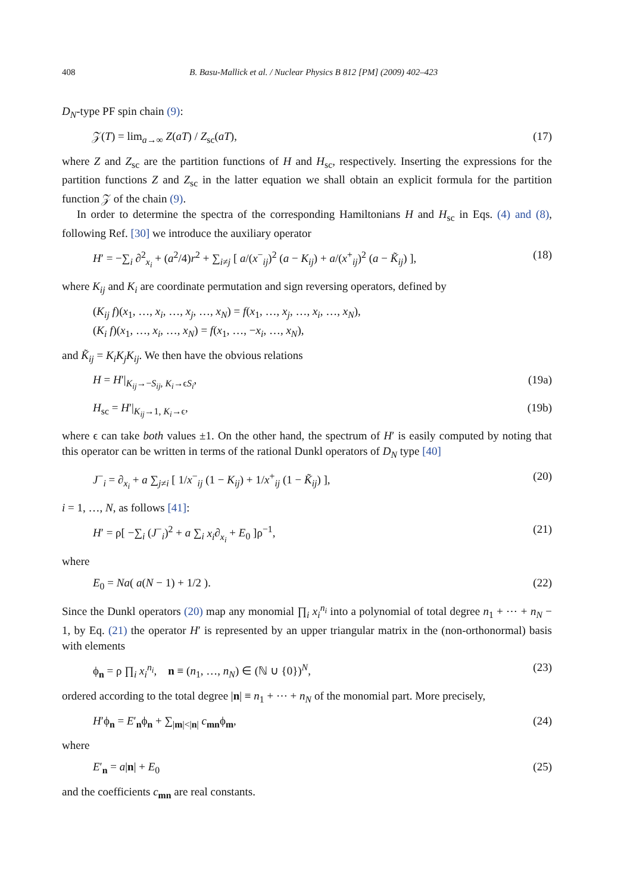408 B. Basu-Mallick et al. / Nuclear Physics B 812 [PM] (2009) 402–423
D<sub>N</sub>-type PF spin chain (9):
𝒵(T) = lim<sub>a→∞</sub> Z(aT) / Z<sub>sc</sub>(aT), (17)
where Z and Z<sub>sc</sub> are the partition functions of H and H<sub>sc</sub>, respectively. Inserting the expressions for the partition functions Z and Z<sub>sc</sub> in the latter equation we shall obtain an explicit formula for the partition function 𝒵 of the chain (9).
In order to determine the spectra of the corresponding Hamiltonians H and H<sub>sc</sub> in Eqs. (4) and (8), following Ref. [30] we introduce the auxiliary operator
H′ = −∑<sub>i</sub> ∂<sup>2</sup><sub>x<sub>i</sub></sub> + (a<sup>2</sup>/4)r<sup>2</sup> + ∑<sub>i≠j</sub> [ a/(x<sup>−</sup><sub>ij</sub>)<sup>2</sup> (a − K<sub>ij</sub>) + a/(x<sup>+</sup><sub>ij</sub>)<sup>2</sup> (a − K̃<sub>ij</sub>) ], (18)
where K<sub>ij</sub> and K<sub>i</sub> are coordinate permutation and sign reversing operators, defined by
(K<sub>ij</sub> f)(x<sub>1</sub>, …, x<sub>i</sub>, …, x<sub>j</sub>, …, x<sub>N</sub>) = f(x<sub>1</sub>, …, x<sub>j</sub>, …, x<sub>i</sub>, …, x<sub>N</sub>),
(K<sub>i</sub> f)(x<sub>1</sub>, …, x<sub>i</sub>, …, x<sub>N</sub>) = f(x<sub>1</sub>, …, −x<sub>i</sub>, …, x<sub>N</sub>),
and K̃<sub>ij</sub> = K<sub>i</sub>K<sub>j</sub>K<sub>ij</sub>. We then have the obvious relations
H = H′|<sub>K<sub>ij</sub>→−S<sub>ij</sub>, K<sub>i</sub>→ϵS<sub>i</sub></sub>, (19a)
H<sub>sc</sub> = H′|<sub>K<sub>ij</sub>→1, K<sub>i</sub>→ϵ</sub>, (19b)
where ϵ can take both values ±1. On the other hand, the spectrum of H′ is easily computed by noting that this operator can be written in terms of the rational Dunkl operators of D<sub>N</sub> type [40]
J<sup>−</sup><sub>i</sub> = ∂<sub>x<sub>i</sub></sub> + a ∑<sub>j≠i</sub> [ 1/x<sup>−</sup><sub>ij</sub> (1 − K<sub>ij</sub>) + 1/x<sup>+</sup><sub>ij</sub> (1 − K̃<sub>ij</sub>) ], (20)
i = 1, …, N, as follows [41]:
H′ = ρ[ −∑<sub>i</sub> (J<sup>−</sup><sub>i</sub>)<sup>2</sup> + a ∑<sub>i</sub> x<sub>i</sub>∂<sub>x<sub>i</sub></sub> + E<sub>0</sub> ]ρ<sup>−1</sup>, (21)
where
E<sub>0</sub> = Na( a(N − 1) + 1/2 ). (22)
Since the Dunkl operators (20) map any monomial ∏<sub>i</sub> x<sub>i</sub><sup>n<sub>i</sub></sup> into a polynomial of total degree n<sub>1</sub> + ⋯ + n<sub>N</sub> − 1, by Eq. (21) the operator H′ is represented by an upper triangular matrix in the (non-orthonormal) basis with elements
ϕ<sub>n</sub> = ρ ∏<sub>i</sub> x<sub>i</sub><sup>n<sub>i</sub></sup>, n ≡ (n<sub>1</sub>, …, n<sub>N</sub>) ∈ (ℕ ∪ {0})<sup>N</sup>, (23)
ordered according to the total degree |n| ≡ n<sub>1</sub> + ⋯ + n<sub>N</sub> of the monomial part. More precisely,
H′ϕ<sub>n</sub> = E′<sub>n</sub>ϕ<sub>n</sub> + ∑<sub>|m|<|n|</sub> c<sub>mn</sub>ϕ<sub>m</sub>, (24)
where
E′<sub>n</sub> = a|n| + E<sub>0</sub> (25)
and the coefficients c<sub>mn</sub> are real constants.